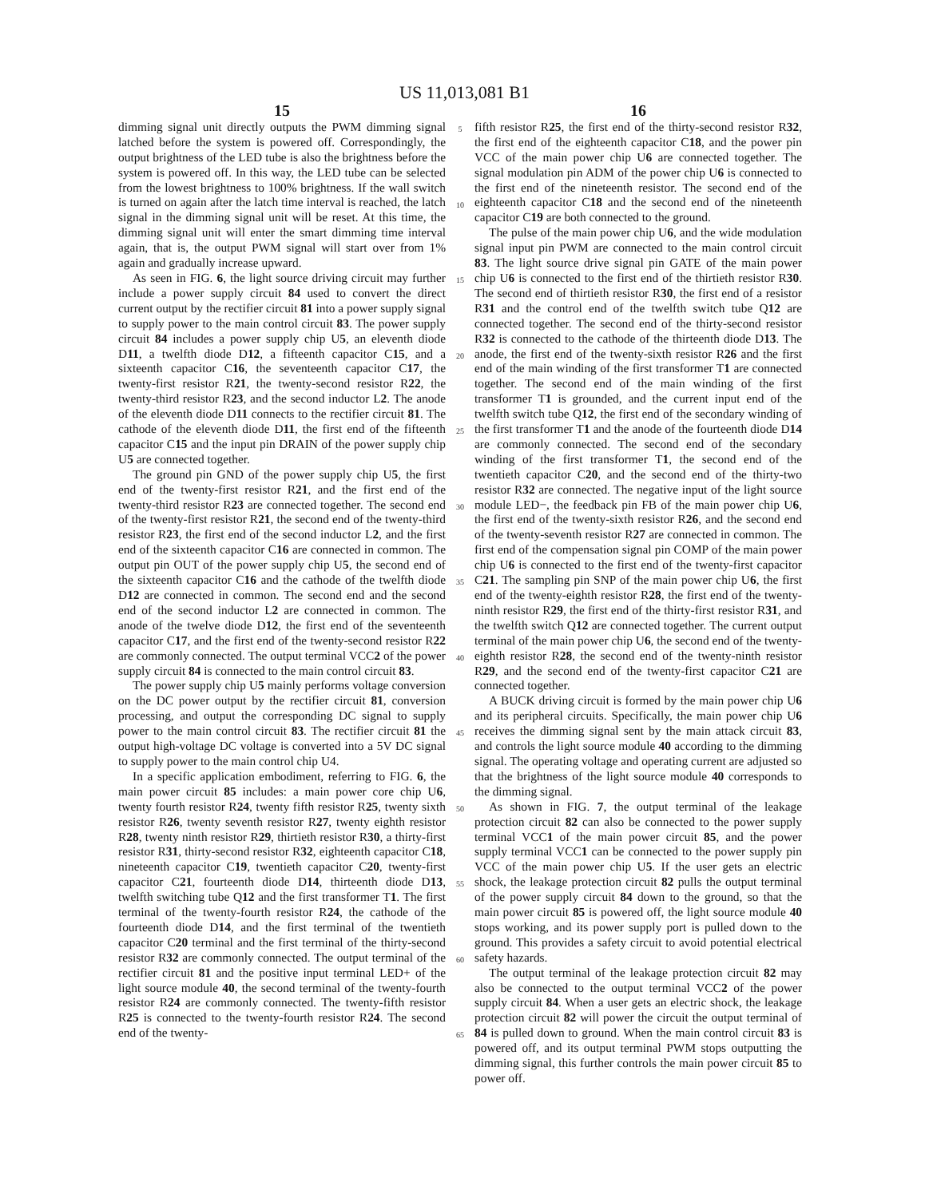US 11,013,081 B1
15
dimming signal unit directly outputs the PWM dimming signal latched before the system is powered off. Correspondingly, the output brightness of the LED tube is also the brightness before the system is powered off. In this way, the LED tube can be selected from the lowest brightness to 100% brightness. If the wall switch is turned on again after the latch time interval is reached, the latch signal in the dimming signal unit will be reset. At this time, the dimming signal unit will enter the smart dimming time interval again, that is, the output PWM signal will start over from 1% again and gradually increase upward.
As seen in FIG. 6, the light source driving circuit may further include a power supply circuit 84 used to convert the direct current output by the rectifier circuit 81 into a power supply signal to supply power to the main control circuit 83. The power supply circuit 84 includes a power supply chip U5, an eleventh diode D11, a twelfth diode D12, a fifteenth capacitor C15, and a sixteenth capacitor C16, the seventeenth capacitor C17, the twenty-first resistor R21, the twenty-second resistor R22, the twenty-third resistor R23, and the second inductor L2. The anode of the eleventh diode D11 connects to the rectifier circuit 81. The cathode of the eleventh diode D11, the first end of the fifteenth capacitor C15 and the input pin DRAIN of the power supply chip U5 are connected together.
The ground pin GND of the power supply chip U5, the first end of the twenty-first resistor R21, and the first end of the twenty-third resistor R23 are connected together. The second end of the twenty-first resistor R21, the second end of the twenty-third resistor R23, the first end of the second inductor L2, and the first end of the sixteenth capacitor C16 are connected in common. The output pin OUT of the power supply chip U5, the second end of the sixteenth capacitor C16 and the cathode of the twelfth diode D12 are connected in common. The second end and the second end of the second inductor L2 are connected in common. The anode of the twelve diode D12, the first end of the seventeenth capacitor C17, and the first end of the twenty-second resistor R22 are commonly connected. The output terminal VCC2 of the power supply circuit 84 is connected to the main control circuit 83.
The power supply chip U5 mainly performs voltage conversion on the DC power output by the rectifier circuit 81, conversion processing, and output the corresponding DC signal to supply power to the main control circuit 83. The rectifier circuit 81 the output high-voltage DC voltage is converted into a 5V DC signal to supply power to the main control chip U4.
In a specific application embodiment, referring to FIG. 6, the main power circuit 85 includes: a main power core chip U6, twenty fourth resistor R24, twenty fifth resistor R25, twenty sixth resistor R26, twenty seventh resistor R27, twenty eighth resistor R28, twenty ninth resistor R29, thirtieth resistor R30, a thirty-first resistor R31, thirty-second resistor R32, eighteenth capacitor C18, nineteenth capacitor C19, twentieth capacitor C20, twenty-first capacitor C21, fourteenth diode D14, thirteenth diode D13, twelfth switching tube Q12 and the first transformer T1. The first terminal of the twenty-fourth resistor R24, the cathode of the fourteenth diode D14, and the first terminal of the twentieth capacitor C20 terminal and the first terminal of the thirty-second resistor R32 are commonly connected. The output terminal of the rectifier circuit 81 and the positive input terminal LED+ of the light source module 40, the second terminal of the twenty-fourth resistor R24 are commonly connected. The twenty-fifth resistor R25 is connected to the twenty-fourth resistor R24. The second end of the twenty-
5
10
15
20
25
30
35
40
45
50
55
60
65
16
fifth resistor R25, the first end of the thirty-second resistor R32, the first end of the eighteenth capacitor C18, and the power pin VCC of the main power chip U6 are connected together. The signal modulation pin ADM of the power chip U6 is connected to the first end of the nineteenth resistor. The second end of the eighteenth capacitor C18 and the second end of the nineteenth capacitor C19 are both connected to the ground.
The pulse of the main power chip U6, and the wide modulation signal input pin PWM are connected to the main control circuit 83. The light source drive signal pin GATE of the main power chip U6 is connected to the first end of the thirtieth resistor R30. The second end of thirtieth resistor R30, the first end of a resistor R31 and the control end of the twelfth switch tube Q12 are connected together. The second end of the thirty-second resistor R32 is connected to the cathode of the thirteenth diode D13. The anode, the first end of the twenty-sixth resistor R26 and the first end of the main winding of the first transformer T1 are connected together. The second end of the main winding of the first transformer T1 is grounded, and the current input end of the twelfth switch tube Q12, the first end of the secondary winding of the first transformer T1 and the anode of the fourteenth diode D14 are commonly connected. The second end of the secondary winding of the first transformer T1, the second end of the twentieth capacitor C20, and the second end of the thirty-two resistor R32 are connected. The negative input of the light source module LED−, the feedback pin FB of the main power chip U6, the first end of the twenty-sixth resistor R26, and the second end of the twenty-seventh resistor R27 are connected in common. The first end of the compensation signal pin COMP of the main power chip U6 is connected to the first end of the twenty-first capacitor C21. The sampling pin SNP of the main power chip U6, the first end of the twenty-eighth resistor R28, the first end of the twenty-ninth resistor R29, the first end of the thirty-first resistor R31, and the twelfth switch Q12 are connected together. The current output terminal of the main power chip U6, the second end of the twenty-eighth resistor R28, the second end of the twenty-ninth resistor R29, and the second end of the twenty-first capacitor C21 are connected together.
A BUCK driving circuit is formed by the main power chip U6 and its peripheral circuits. Specifically, the main power chip U6 receives the dimming signal sent by the main attack circuit 83, and controls the light source module 40 according to the dimming signal. The operating voltage and operating current are adjusted so that the brightness of the light source module 40 corresponds to the dimming signal.
As shown in FIG. 7, the output terminal of the leakage protection circuit 82 can also be connected to the power supply terminal VCC1 of the main power circuit 85, and the power supply terminal VCC1 can be connected to the power supply pin VCC of the main power chip U5. If the user gets an electric shock, the leakage protection circuit 82 pulls the output terminal of the power supply circuit 84 down to the ground, so that the main power circuit 85 is powered off, the light source module 40 stops working, and its power supply port is pulled down to the ground. This provides a safety circuit to avoid potential electrical safety hazards.
The output terminal of the leakage protection circuit 82 may also be connected to the output terminal VCC2 of the power supply circuit 84. When a user gets an electric shock, the leakage protection circuit 82 will power the circuit the output terminal of 84 is pulled down to ground. When the main control circuit 83 is powered off, and its output terminal PWM stops outputting the dimming signal, this further controls the main power circuit 85 to power off.